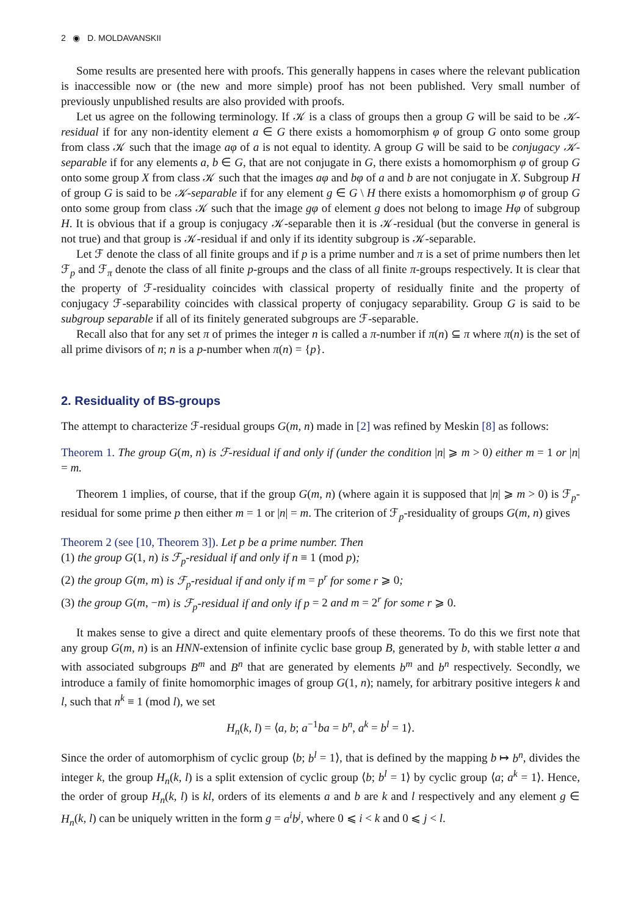2 ◉ D. MOLDAVANSKII
Some results are presented here with proofs. This generally happens in cases where the relevant publication is inaccessible now or (the new and more simple) proof has not been published. Very small number of previously unpublished results are also provided with proofs.
Let us agree on the following terminology. If 𝒦 is a class of groups then a group G will be said to be 𝒦-residual if for any non-identity element a ∈ G there exists a homomorphism φ of group G onto some group from class 𝒦 such that the image aφ of a is not equal to identity. A group G will be said to be conjugacy 𝒦-separable if for any elements a, b ∈ G, that are not conjugate in G, there exists a homomorphism φ of group G onto some group X from class 𝒦 such that the images aφ and bφ of a and b are not conjugate in X. Subgroup H of group G is said to be 𝒦-separable if for any element g ∈ G \ H there exists a homomorphism φ of group G onto some group from class 𝒦 such that the image gφ of element g does not belong to image Hφ of subgroup H. It is obvious that if a group is conjugacy 𝒦-separable then it is 𝒦-residual (but the converse in general is not true) and that group is 𝒦-residual if and only if its identity subgroup is 𝒦-separable.
Let ℱ denote the class of all finite groups and if p is a prime number and π is a set of prime numbers then let ℱ<sub>p</sub> and ℱ<sub>π</sub> denote the class of all finite p-groups and the class of all finite π-groups respectively. It is clear that the property of ℱ-residuality coincides with classical property of residually finite and the property of conjugacy ℱ-separability coincides with classical property of conjugacy separability. Group G is said to be subgroup separable if all of its finitely generated subgroups are ℱ-separable.
Recall also that for any set π of primes the integer n is called a π-number if π(n) ⊆ π where π(n) is the set of all prime divisors of n; n is a p-number when π(n) = {p}.
2. Residuality of BS-groups
The attempt to characterize ℱ-residual groups G(m, n) made in [2] was refined by Meskin [8] as follows:
Theorem 1. The group G(m, n) is ℱ-residual if and only if (under the condition |n| ⩾ m > 0) either m = 1 or |n| = m.
Theorem 1 implies, of course, that if the group G(m, n) (where again it is supposed that |n| ⩾ m > 0) is ℱ<sub>p</sub>-residual for some prime p then either m = 1 or |n| = m. The criterion of ℱ<sub>p</sub>-residuality of groups G(m, n) gives
Theorem 2 (see [10, Theorem 3]). Let p be a prime number. Then
(1) the group G(1, n) is ℱ<sub>p</sub>-residual if and only if n ≡ 1 (mod p);
(2) the group G(m, m) is ℱ<sub>p</sub>-residual if and only if m = p<sup>r</sup> for some r ⩾ 0;
(3) the group G(m, −m) is ℱ<sub>p</sub>-residual if and only if p = 2 and m = 2<sup>r</sup> for some r ⩾ 0.
It makes sense to give a direct and quite elementary proofs of these theorems. To do this we first note that any group G(m, n) is an HNN-extension of infinite cyclic base group B, generated by b, with stable letter a and with associated subgroups B<sup>m</sup> and B<sup>n</sup> that are generated by elements b<sup>m</sup> and b<sup>n</sup> respectively. Secondly, we introduce a family of finite homomorphic images of group G(1, n); namely, for arbitrary positive integers k and l, such that n<sup>k</sup> ≡ 1 (mod l), we set
H<sub>n</sub>(k, l) = ⟨a, b; a<sup>−1</sup>ba = b<sup>n</sup>, a<sup>k</sup> = b<sup>l</sup> = 1⟩.
Since the order of automorphism of cyclic group ⟨b; b<sup>l</sup> = 1⟩, that is defined by the mapping b ↦ b<sup>n</sup>, divides the integer k, the group H<sub>n</sub>(k, l) is a split extension of cyclic group ⟨b; b<sup>l</sup> = 1⟩ by cyclic group ⟨a; a<sup>k</sup> = 1⟩. Hence, the order of group H<sub>n</sub>(k, l) is kl, orders of its elements a and b are k and l respectively and any element g ∈ H<sub>n</sub>(k, l) can be uniquely written in the form g = a<sup>i</sup>b<sup>j</sup>, where 0 ⩽ i < k and 0 ⩽ j < l.